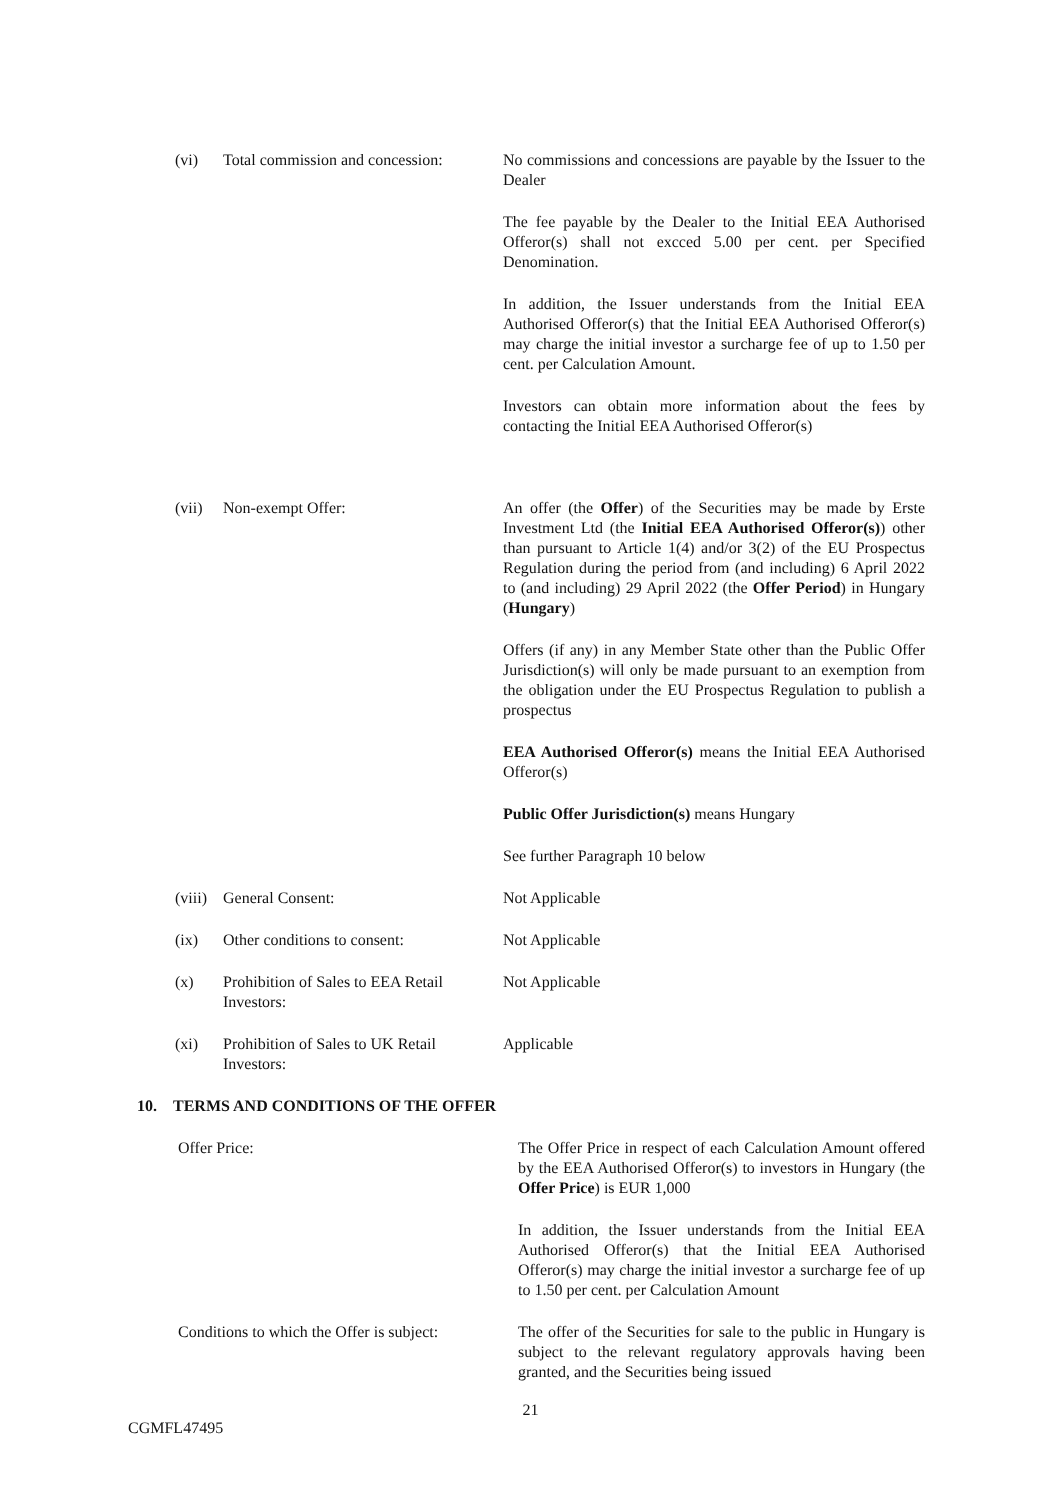| (vi) | Total commission and concession: | No commissions and concessions are payable by the Issuer to the Dealer The fee payable by the Dealer to the Initial EEA Authorised Offeror(s) shall not excced 5.00 per cent. per Specified Denomination. In addition, the Issuer understands from the Initial EEA Authorised Offeror(s) that the Initial EEA Authorised Offeror(s) may charge the initial investor a surcharge fee of up to 1.50 per cent. per Calculation Amount. Investors can obtain more information about the fees by contacting the Initial EEA Authorised Offeror(s) |
| (vii) | Non-exempt Offer: | An offer (the Offer ) of the Securities may be made by Erste Investment Ltd (the Initial EEA Authorised Offeror(s) ) other than pursuant to Article 1(4) and/or 3(2) of the EU Prospectus Regulation during the period from (and including) 6 April 2022 to (and including) 29 April 2022 (the Offer Period ) in Hungary ( Hungary ) Offers (if any) in any Member State other than the Public Offer Jurisdiction(s) will only be made pursuant to an exemption from the obligation under the EU Prospectus Regulation to publish a prospectus EEA Authorised Offeror(s) means the Initial EEA Authorised Offeror(s) Public Offer Jurisdiction(s) means Hungary See further Paragraph 10 below |
| (viii) | General Consent: | Not Applicable |
| (ix) | Other conditions to consent: | Not Applicable |
| (x) | Prohibition of Sales to EEA Retail Investors: | Not Applicable |
| (xi) | Prohibition of Sales to UK Retail Investors: | Applicable |
10. TERMS AND CONDITIONS OF THE OFFER
| Offer Price: | The Offer Price in respect of each Calculation Amount offered by the EEA Authorised Offeror(s) to investors in Hungary (the Offer Price ) is EUR 1,000 In addition, the Issuer understands from the Initial EEA Authorised Offeror(s) that the Initial EEA Authorised Offeror(s) may charge the initial investor a surcharge fee of up to 1.50 per cent. per Calculation Amount |
| Conditions to which the Offer is subject: | The offer of the Securities for sale to the public in Hungary is subject to the relevant regulatory approvals having been granted, and the Securities being issued |
21
CGMFL47495